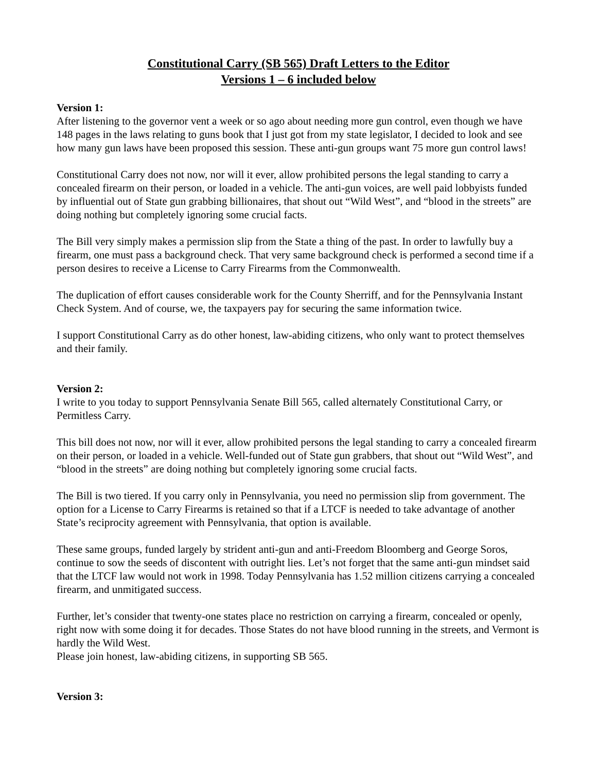Constitutional Carry (SB 565) Draft Letters to the Editor
Versions 1 – 6 included below
Version 1:
After listening to the governor vent a week or so ago about needing more gun control, even though we have 148 pages in the laws relating to guns book that I just got from my state legislator, I decided to look and see how many gun laws have been proposed this session. These anti-gun groups want 75 more gun control laws!
Constitutional Carry does not now, nor will it ever, allow prohibited persons the legal standing to carry a concealed firearm on their person, or loaded in a vehicle. The anti-gun voices, are well paid lobbyists funded by influential out of State gun grabbing billionaires, that shout out “Wild West”, and “blood in the streets” are doing nothing but completely ignoring some crucial facts.
The Bill very simply makes a permission slip from the State a thing of the past. In order to lawfully buy a firearm, one must pass a background check. That very same background check is performed a second time if a person desires to receive a License to Carry Firearms from the Commonwealth.
The duplication of effort causes considerable work for the County Sherriff, and for the Pennsylvania Instant Check System. And of course, we, the taxpayers pay for securing the same information twice.
I support Constitutional Carry as do other honest, law-abiding citizens, who only want to protect themselves and their family.
Version 2:
I write to you today to support Pennsylvania Senate Bill 565, called alternately Constitutional Carry, or Permitless Carry.
This bill does not now, nor will it ever, allow prohibited persons the legal standing to carry a concealed firearm on their person, or loaded in a vehicle. Well-funded out of State gun grabbers, that shout out “Wild West”, and “blood in the streets” are doing nothing but completely ignoring some crucial facts.
The Bill is two tiered. If you carry only in Pennsylvania, you need no permission slip from government. The option for a License to Carry Firearms is retained so that if a LTCF is needed to take advantage of another State’s reciprocity agreement with Pennsylvania, that option is available.
These same groups, funded largely by strident anti-gun and anti-Freedom Bloomberg and George Soros, continue to sow the seeds of discontent with outright lies. Let’s not forget that the same anti-gun mindset said that the LTCF law would not work in 1998. Today Pennsylvania has 1.52 million citizens carrying a concealed firearm, and unmitigated success.
Further, let’s consider that twenty-one states place no restriction on carrying a firearm, concealed or openly, right now with some doing it for decades. Those States do not have blood running in the streets, and Vermont is hardly the Wild West.
Please join honest, law-abiding citizens, in supporting SB 565.
Version 3: